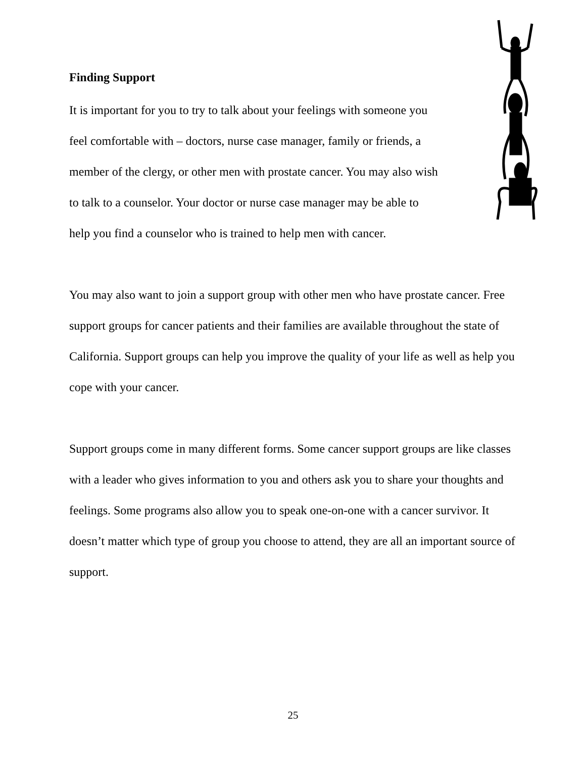Finding Support
It is important for you to try to talk about your feelings with someone you
feel comfortable with – doctors, nurse case manager, family or friends, a
member of the clergy, or other men with prostate cancer. You may also wish
to talk to a counselor. Your doctor or nurse case manager may be able to
help you find a counselor who is trained to help men with cancer.
You may also want to join a support group with other men who have prostate cancer. Free support groups for cancer patients and their families are available throughout the state of California. Support groups can help you improve the quality of your life as well as help you cope with your cancer.
Support groups come in many different forms. Some cancer support groups are like classes with a leader who gives information to you and others ask you to share your thoughts and feelings. Some programs also allow you to speak one-on-one with a cancer survivor. It doesn’t matter which type of group you choose to attend, they are all an important source of support.
25